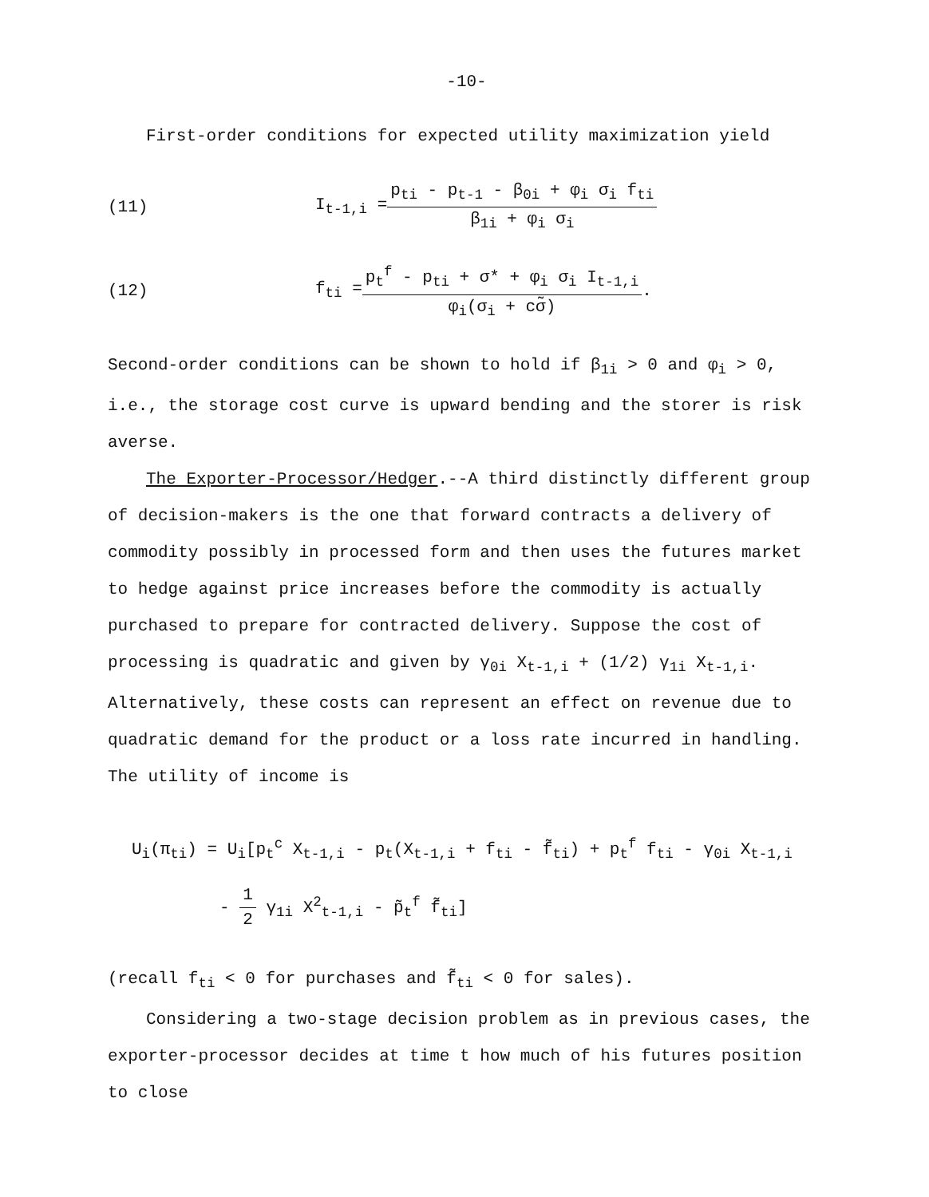-10-
First-order conditions for expected utility maximization yield
(11) I<sub>t-1,i</sub> = p<sub>ti</sub> - p<sub>t-1</sub> - β<sub>0i</sub> + φ<sub>i</sub> σ<sub>i</sub> f<sub>ti</sub> β<sub>1i</sub> + φ<sub>i</sub> σ<sub>i</sub>
(12) f<sub>ti</sub> = p<sub>t</sub><sup>f</sup> - p<sub>ti</sub> + σ* + φ<sub>i</sub> σ<sub>i</sub> I<sub>t-1,i</sub> φ<sub>i</sub>(σ<sub>i</sub> + cσ̃) .
Second-order conditions can be shown to hold if β<sub>1i</sub> > 0 and φ<sub>i</sub> > 0, i.e., the storage cost curve is upward bending and the storer is risk averse.
The Exporter-Processor/Hedger.--A third distinctly different group of decision-makers is the one that forward contracts a delivery of commodity possibly in processed form and then uses the futures market to hedge against price increases before the commodity is actually purchased to prepare for contracted delivery. Suppose the cost of processing is quadratic and given by γ<sub>0i</sub> X<sub>t-1,i</sub> + (1/2) γ<sub>1i</sub> X<sub>t-1,i</sub>. Alternatively, these costs can represent an effect on revenue due to quadratic demand for the product or a loss rate incurred in handling. The utility of income is
U<sub>i</sub>(π<sub>ti</sub>) = U<sub>i</sub>[p<sub>t</sub><sup>c</sup> X<sub>t-1,i</sub> - p<sub>t</sub>(X<sub>t-1,i</sub> + f<sub>ti</sub> - f̃<sub>ti</sub>) + p<sub>t</sub><sup>f</sup> f<sub>ti</sub> - γ<sub>0i</sub> X<sub>t-1,i</sub>
- 1 2 γ<sub>1i</sub> X<sup>2</sup><sub>t-1,i</sub> - p̃<sub>t</sub><sup>f</sup> f̃<sub>ti</sub>]
(recall f<sub>ti</sub> < 0 for purchases and f̃<sub>ti</sub> < 0 for sales).
Considering a two-stage decision problem as in previous cases, the exporter-processor decides at time t how much of his futures position to close